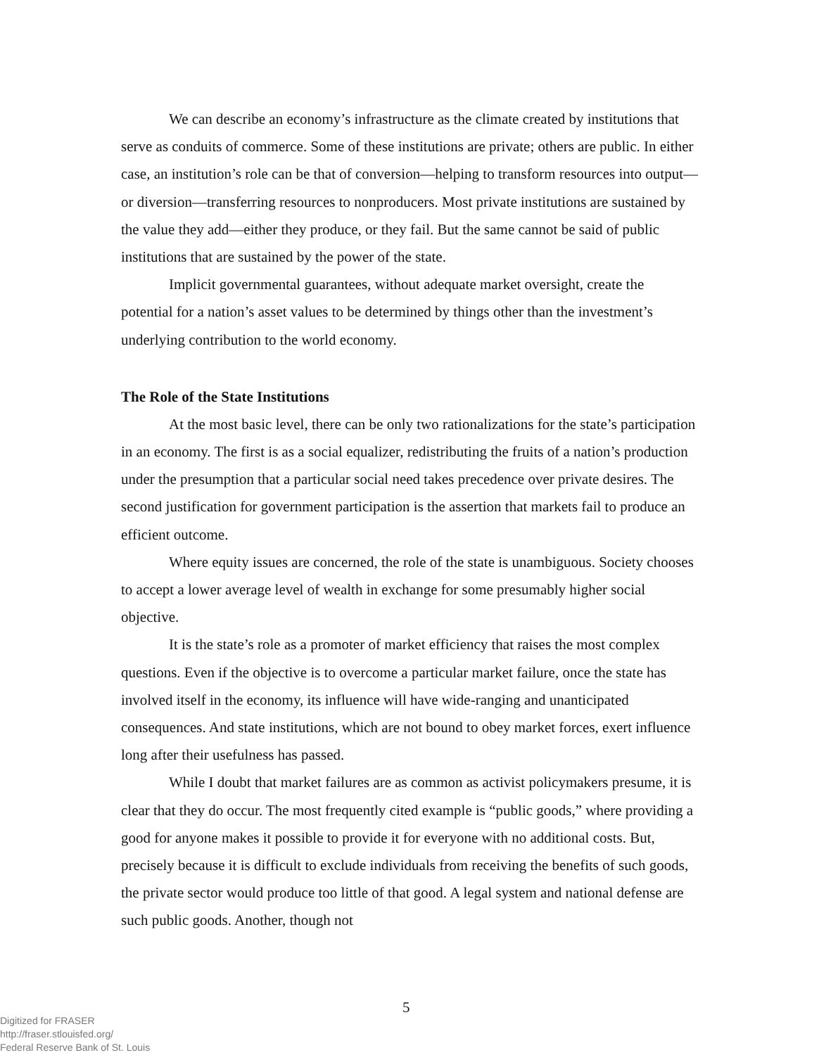We can describe an economy’s infrastructure as the climate created by institutions that serve as conduits of commerce. Some of these institutions are private; others are public. In either case, an institution’s role can be that of conversion—helping to transform resources into output—or diversion—transferring resources to nonproducers. Most private institutions are sustained by the value they add—either they produce, or they fail. But the same cannot be said of public institutions that are sustained by the power of the state.
Implicit governmental guarantees, without adequate market oversight, create the potential for a nation’s asset values to be determined by things other than the investment’s underlying contribution to the world economy.
The Role of the State Institutions
At the most basic level, there can be only two rationalizations for the state’s participation in an economy. The first is as a social equalizer, redistributing the fruits of a nation’s production under the presumption that a particular social need takes precedence over private desires. The second justification for government participation is the assertion that markets fail to produce an efficient outcome.
Where equity issues are concerned, the role of the state is unambiguous. Society chooses to accept a lower average level of wealth in exchange for some presumably higher social objective.
It is the state’s role as a promoter of market efficiency that raises the most complex questions. Even if the objective is to overcome a particular market failure, once the state has involved itself in the economy, its influence will have wide-ranging and unanticipated consequences. And state institutions, which are not bound to obey market forces, exert influence long after their usefulness has passed.
While I doubt that market failures are as common as activist policymakers presume, it is clear that they do occur. The most frequently cited example is “public goods,” where providing a good for anyone makes it possible to provide it for everyone with no additional costs. But, precisely because it is difficult to exclude individuals from receiving the benefits of such goods, the private sector would produce too little of that good. A legal system and national defense are such public goods. Another, though not
5
Digitized for FRASER
http://fraser.stlouisfed.org/
Federal Reserve Bank of St. Louis